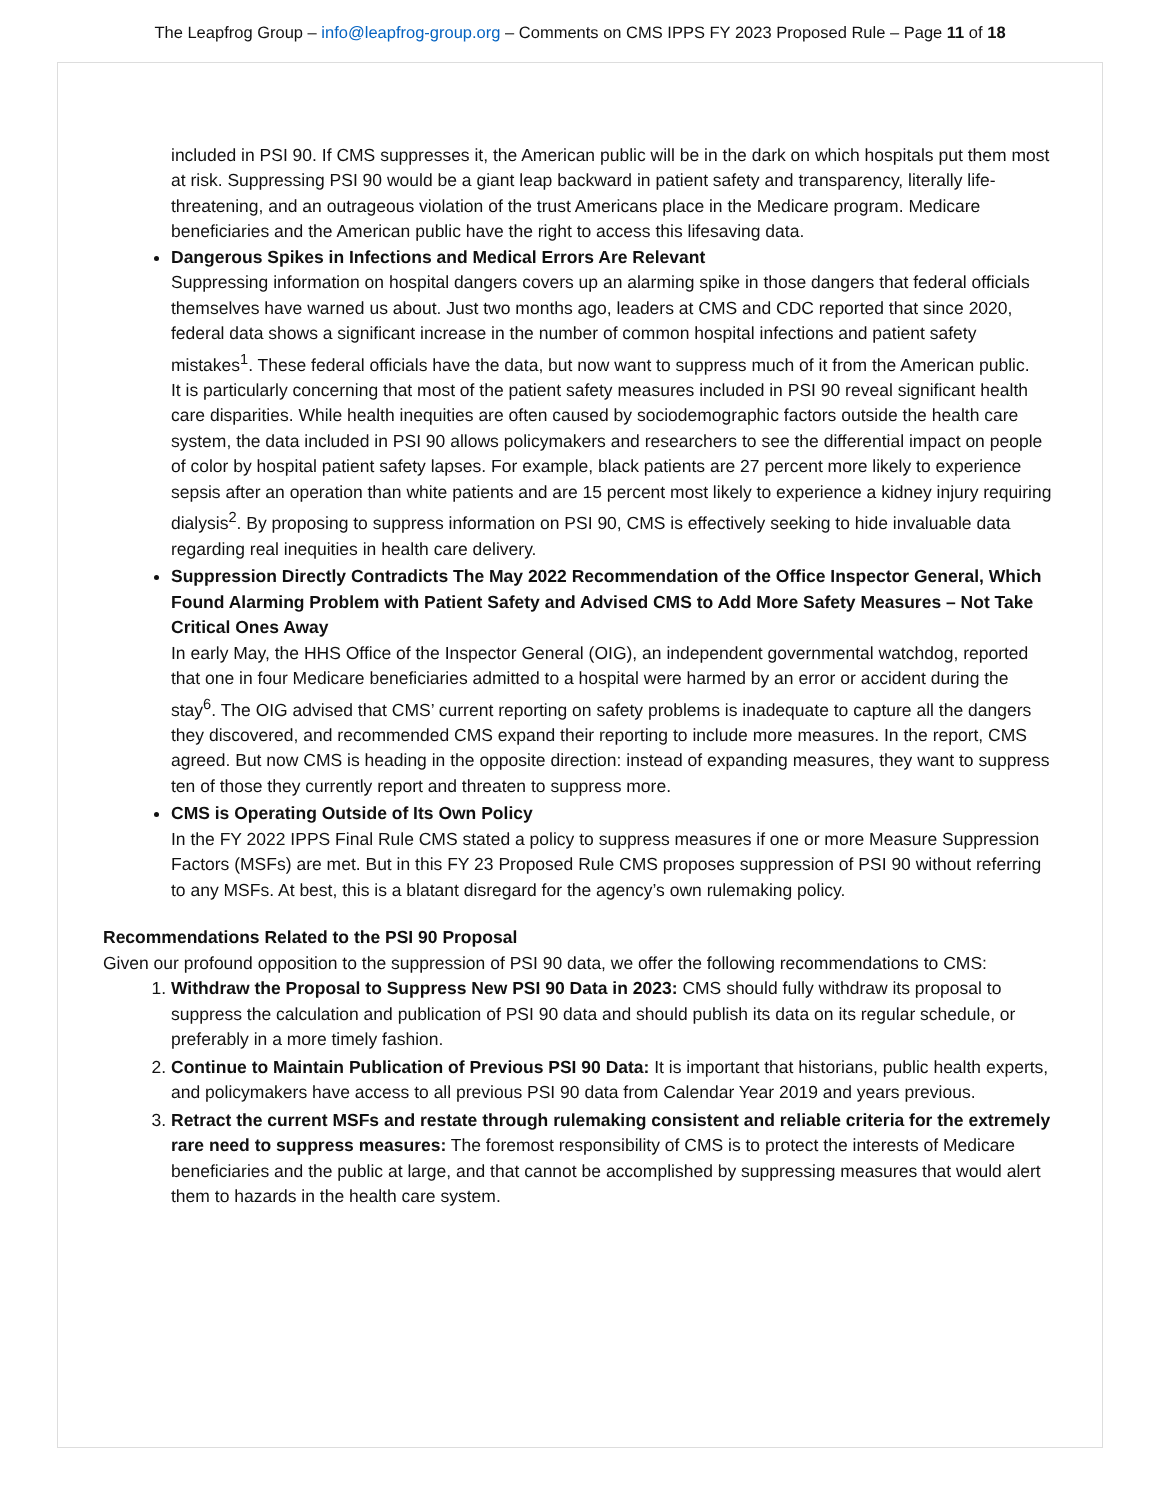The Leapfrog Group – info@leapfrog-group.org – Comments on CMS IPPS FY 2023 Proposed Rule – Page 11 of 18
included in PSI 90. If CMS suppresses it, the American public will be in the dark on which hospitals put them most at risk. Suppressing PSI 90 would be a giant leap backward in patient safety and transparency, literally life-threatening, and an outrageous violation of the trust Americans place in the Medicare program. Medicare beneficiaries and the American public have the right to access this lifesaving data.
Dangerous Spikes in Infections and Medical Errors Are Relevant
Suppressing information on hospital dangers covers up an alarming spike in those dangers that federal officials themselves have warned us about. Just two months ago, leaders at CMS and CDC reported that since 2020, federal data shows a significant increase in the number of common hospital infections and patient safety mistakes<sup>1</sup>. These federal officials have the data, but now want to suppress much of it from the American public.
It is particularly concerning that most of the patient safety measures included in PSI 90 reveal significant health care disparities. While health inequities are often caused by sociodemographic factors outside the health care system, the data included in PSI 90 allows policymakers and researchers to see the differential impact on people of color by hospital patient safety lapses. For example, black patients are 27 percent more likely to experience sepsis after an operation than white patients and are 15 percent most likely to experience a kidney injury requiring dialysis<sup>2</sup>. By proposing to suppress information on PSI 90, CMS is effectively seeking to hide invaluable data regarding real inequities in health care delivery.
Suppression Directly Contradicts The May 2022 Recommendation of the Office Inspector General, Which Found Alarming Problem with Patient Safety and Advised CMS to Add More Safety Measures – Not Take Critical Ones Away
In early May, the HHS Office of the Inspector General (OIG), an independent governmental watchdog, reported that one in four Medicare beneficiaries admitted to a hospital were harmed by an error or accident during the stay<sup>6</sup>. The OIG advised that CMS’ current reporting on safety problems is inadequate to capture all the dangers they discovered, and recommended CMS expand their reporting to include more measures. In the report, CMS agreed. But now CMS is heading in the opposite direction: instead of expanding measures, they want to suppress ten of those they currently report and threaten to suppress more.
CMS is Operating Outside of Its Own Policy
In the FY 2022 IPPS Final Rule CMS stated a policy to suppress measures if one or more Measure Suppression Factors (MSFs) are met. But in this FY 23 Proposed Rule CMS proposes suppression of PSI 90 without referring to any MSFs. At best, this is a blatant disregard for the agency’s own rulemaking policy.
Recommendations Related to the PSI 90 Proposal
Given our profound opposition to the suppression of PSI 90 data, we offer the following recommendations to CMS:
1. Withdraw the Proposal to Suppress New PSI 90 Data in 2023: CMS should fully withdraw its proposal to suppress the calculation and publication of PSI 90 data and should publish its data on its regular schedule, or preferably in a more timely fashion.
2. Continue to Maintain Publication of Previous PSI 90 Data: It is important that historians, public health experts, and policymakers have access to all previous PSI 90 data from Calendar Year 2019 and years previous.
3. Retract the current MSFs and restate through rulemaking consistent and reliable criteria for the extremely rare need to suppress measures: The foremost responsibility of CMS is to protect the interests of Medicare beneficiaries and the public at large, and that cannot be accomplished by suppressing measures that would alert them to hazards in the health care system.